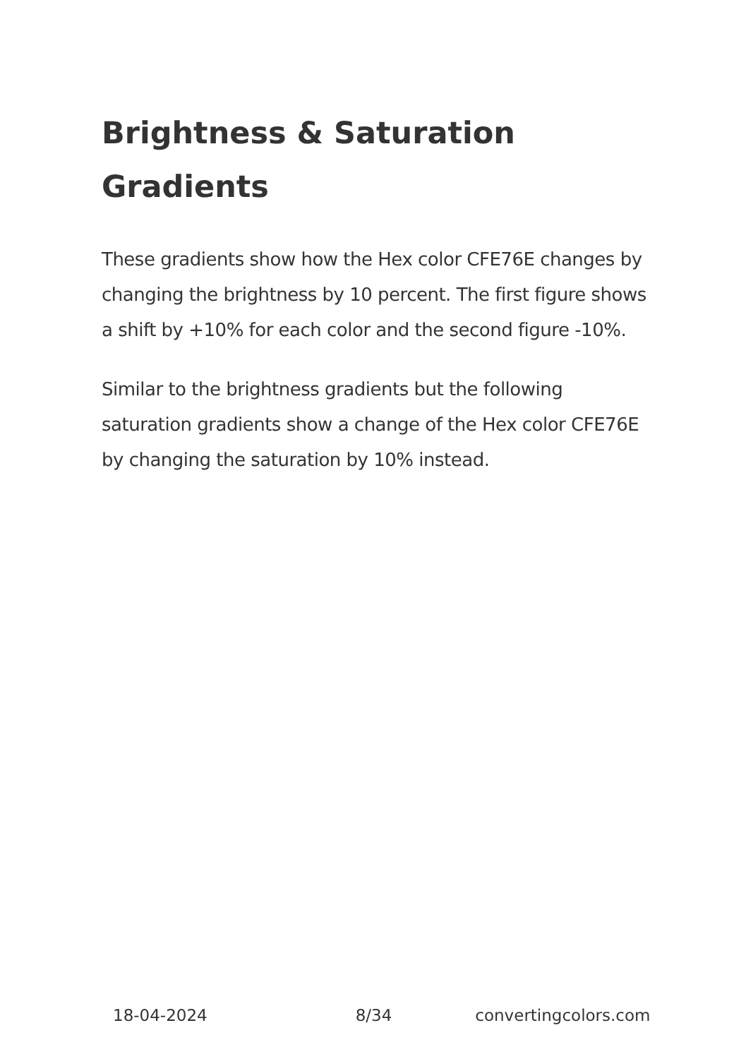Brightness & Saturation Gradients
These gradients show how the Hex color CFE76E changes by changing the brightness by 10 percent. The first figure shows a shift by +10% for each color and the second figure -10%.
Similar to the brightness gradients but the following saturation gradients show a change of the Hex color CFE76E by changing the saturation by 10% instead.
18-04-2024 8/34 convertingcolors.com